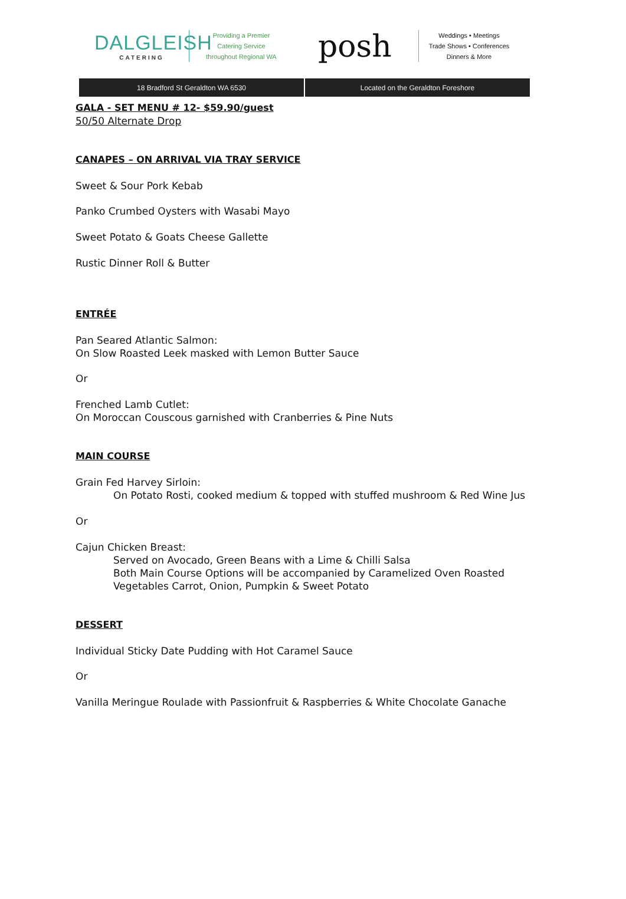DALGLEISH
CATERING
Providing a Premier
Catering Service
throughout Regional WA
posh
Weddings • Meetings
Trade Shows • Conferences
Dinners & More
18 Bradford St Geraldton WA 6530
Located on the Geraldton Foreshore
GALA - SET MENU # 12- $59.90/guest
50/50 Alternate Drop
CANAPES – ON ARRIVAL VIA TRAY SERVICE
Sweet & Sour Pork Kebab
Panko Crumbed Oysters with Wasabi Mayo
Sweet Potato & Goats Cheese Gallette
Rustic Dinner Roll & Butter
ENTRÉE
Pan Seared Atlantic Salmon:
On Slow Roasted Leek masked with Lemon Butter Sauce
Or
Frenched Lamb Cutlet:
On Moroccan Couscous garnished with Cranberries & Pine Nuts
MAIN COURSE
Grain Fed Harvey Sirloin:
On Potato Rosti, cooked medium & topped with stuffed mushroom & Red Wine Jus
Or
Cajun Chicken Breast:
Served on Avocado, Green Beans with a Lime & Chilli Salsa
Both Main Course Options will be accompanied by Caramelized Oven Roasted
Vegetables Carrot, Onion, Pumpkin & Sweet Potato
DESSERT
Individual Sticky Date Pudding with Hot Caramel Sauce
Or
Vanilla Meringue Roulade with Passionfruit & Raspberries & White Chocolate Ganache